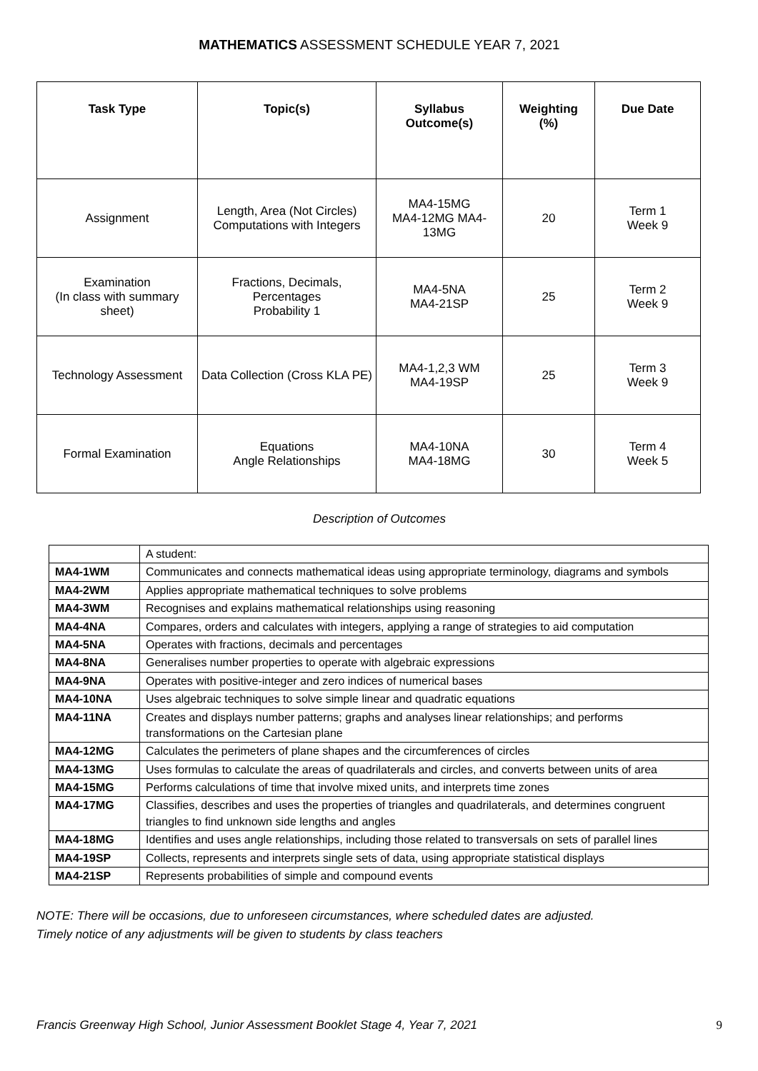MATHEMATICS ASSESSMENT SCHEDULE YEAR 7, 2021
| Task Type | Topic(s) | Syllabus Outcome(s) | Weighting (%) | Due Date |
| --- | --- | --- | --- | --- |
| Assignment | Length, Area (Not Circles) Computations with Integers | MA4-15MG MA4-12MG MA4-13MG | 20 | Term 1 Week 9 |
| Examination (In class with summary sheet) | Fractions, Decimals, Percentages Probability 1 | MA4-5NA MA4-21SP | 25 | Term 2 Week 9 |
| Technology Assessment | Data Collection (Cross KLA PE) | MA4-1,2,3 WM MA4-19SP | 25 | Term 3 Week 9 |
| Formal Examination | Equations Angle Relationships | MA4-10NA MA4-18MG | 30 | Term 4 Week 5 |
Description of Outcomes
| | A student: |
| MA4-1WM | Communicates and connects mathematical ideas using appropriate terminology, diagrams and symbols |
| MA4-2WM | Applies appropriate mathematical techniques to solve problems |
| MA4-3WM | Recognises and explains mathematical relationships using reasoning |
| MA4-4NA | Compares, orders and calculates with integers, applying a range of strategies to aid computation |
| MA4-5NA | Operates with fractions, decimals and percentages |
| MA4-8NA | Generalises number properties to operate with algebraic expressions |
| MA4-9NA | Operates with positive-integer and zero indices of numerical bases |
| MA4-10NA | Uses algebraic techniques to solve simple linear and quadratic equations |
| MA4-11NA | Creates and displays number patterns; graphs and analyses linear relationships; and performs transformations on the Cartesian plane |
| MA4-12MG | Calculates the perimeters of plane shapes and the circumferences of circles |
| MA4-13MG | Uses formulas to calculate the areas of quadrilaterals and circles, and converts between units of area |
| MA4-15MG | Performs calculations of time that involve mixed units, and interprets time zones |
| MA4-17MG | Classifies, describes and uses the properties of triangles and quadrilaterals, and determines congruent triangles to find unknown side lengths and angles |
| MA4-18MG | Identifies and uses angle relationships, including those related to transversals on sets of parallel lines |
| MA4-19SP | Collects, represents and interprets single sets of data, using appropriate statistical displays |
| MA4-21SP | Represents probabilities of simple and compound events |
NOTE: There will be occasions, due to unforeseen circumstances, where scheduled dates are adjusted.
Timely notice of any adjustments will be given to students by class teachers
Francis Greenway High School, Junior Assessment Booklet Stage 4, Year 7, 2021 9